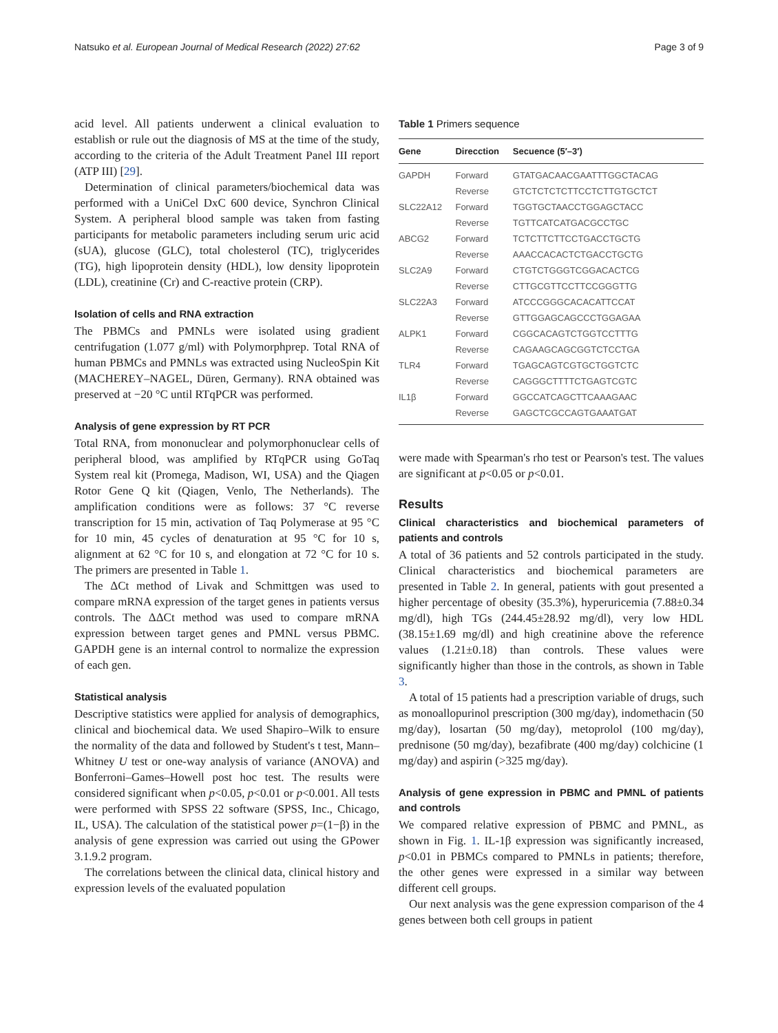Natsuko et al. European Journal of Medical Research (2022) 27:62 Page 3 of 9
acid level. All patients underwent a clinical evaluation to establish or rule out the diagnosis of MS at the time of the study, according to the criteria of the Adult Treatment Panel III report (ATP III) [29].
Determination of clinical parameters/biochemical data was performed with a UniCel DxC 600 device, Synchron Clinical System. A peripheral blood sample was taken from fasting participants for metabolic parameters including serum uric acid (sUA), glucose (GLC), total cholesterol (TC), triglycerides (TG), high lipoprotein density (HDL), low density lipoprotein (LDL), creatinine (Cr) and C-reactive protein (CRP).
Isolation of cells and RNA extraction
The PBMCs and PMNLs were isolated using gradient centrifugation (1.077 g/ml) with Polymorphprep. Total RNA of human PBMCs and PMNLs was extracted using NucleoSpin Kit (MACHEREY–NAGEL, Düren, Germany). RNA obtained was preserved at −20 °C until RTqPCR was performed.
Analysis of gene expression by RT PCR
Total RNA, from mononuclear and polymorphonuclear cells of peripheral blood, was amplified by RTqPCR using GoTaq System real kit (Promega, Madison, WI, USA) and the Qiagen Rotor Gene Q kit (Qiagen, Venlo, The Netherlands). The amplification conditions were as follows: 37 °C reverse transcription for 15 min, activation of Taq Polymerase at 95 °C for 10 min, 45 cycles of denaturation at 95 °C for 10 s, alignment at 62 °C for 10 s, and elongation at 72 °C for 10 s. The primers are presented in Table 1.
The ΔCt method of Livak and Schmittgen was used to compare mRNA expression of the target genes in patients versus controls. The ΔΔCt method was used to compare mRNA expression between target genes and PMNL versus PBMC. GAPDH gene is an internal control to normalize the expression of each gen.
Statistical analysis
Descriptive statistics were applied for analysis of demographics, clinical and biochemical data. We used Shapiro–Wilk to ensure the normality of the data and followed by Student's t test, Mann–Whitney U test or one-way analysis of variance (ANOVA) and Bonferroni–Games–Howell post hoc test. The results were considered significant when p<0.05, p<0.01 or p<0.001. All tests were performed with SPSS 22 software (SPSS, Inc., Chicago, IL, USA). The calculation of the statistical power p=(1−β) in the analysis of gene expression was carried out using the GPower 3.1.9.2 program.
The correlations between the clinical data, clinical history and expression levels of the evaluated population
Table 1 Primers sequence
| Gene | Direcction | Secuence (5′–3′) |
| --- | --- | --- |
| GAPDH | Forward | GTATGACAACGAATTTGGCTACAG |
| | Reverse | GTCTCTCTCTTCCTCTTGTGCTCT |
| SLC22A12 | Forward | TGGTGCTAACCTGGAGCTACC |
| | Reverse | TGTTCATCATGACGCCTGC |
| ABCG2 | Forward | TCTCTTCTTCCTGACCTGCTG |
| | Reverse | AAACCACACTCTGACCTGCTG |
| SLC2A9 | Forward | CTGTCTGGGTCGGACACTCG |
| | Reverse | CTTGCGTTCCTTCCGGGTTG |
| SLC22A3 | Forward | ATCCCGGGCACACATTCCAT |
| | Reverse | GTTGGAGCAGCCCTGGAGAA |
| ALPK1 | Forward | CGGCACAGTCTGGTCCTTTG |
| | Reverse | CAGAAGCAGCGGTCTCCTGA |
| TLR4 | Forward | TGAGCAGTCGTGCTGGTCTC |
| | Reverse | CAGGGCTTTTCTGAGTCGTC |
| IL1β | Forward | GGCCATCAGCTTCAAAGAAC |
| | Reverse | GAGCTCGCCAGTGAAATGAT |
were made with Spearman's rho test or Pearson's test. The values are significant at p<0.05 or p<0.01.
Results
Clinical characteristics and biochemical parameters of patients and controls
A total of 36 patients and 52 controls participated in the study. Clinical characteristics and biochemical parameters are presented in Table 2. In general, patients with gout presented a higher percentage of obesity (35.3%), hyperuricemia (7.88±0.34 mg/dl), high TGs (244.45±28.92 mg/dl), very low HDL (38.15±1.69 mg/dl) and high creatinine above the reference values (1.21±0.18) than controls. These values were significantly higher than those in the controls, as shown in Table 3.
A total of 15 patients had a prescription variable of drugs, such as monoallopurinol prescription (300 mg/day), indomethacin (50 mg/day), losartan (50 mg/day), metoprolol (100 mg/day), prednisone (50 mg/day), bezafibrate (400 mg/day) colchicine (1 mg/day) and aspirin (>325 mg/day).
Analysis of gene expression in PBMC and PMNL of patients and controls
We compared relative expression of PBMC and PMNL, as shown in Fig. 1. IL-1β expression was significantly increased, p<0.01 in PBMCs compared to PMNLs in patients; therefore, the other genes were expressed in a similar way between different cell groups.
Our next analysis was the gene expression comparison of the 4 genes between both cell groups in patient